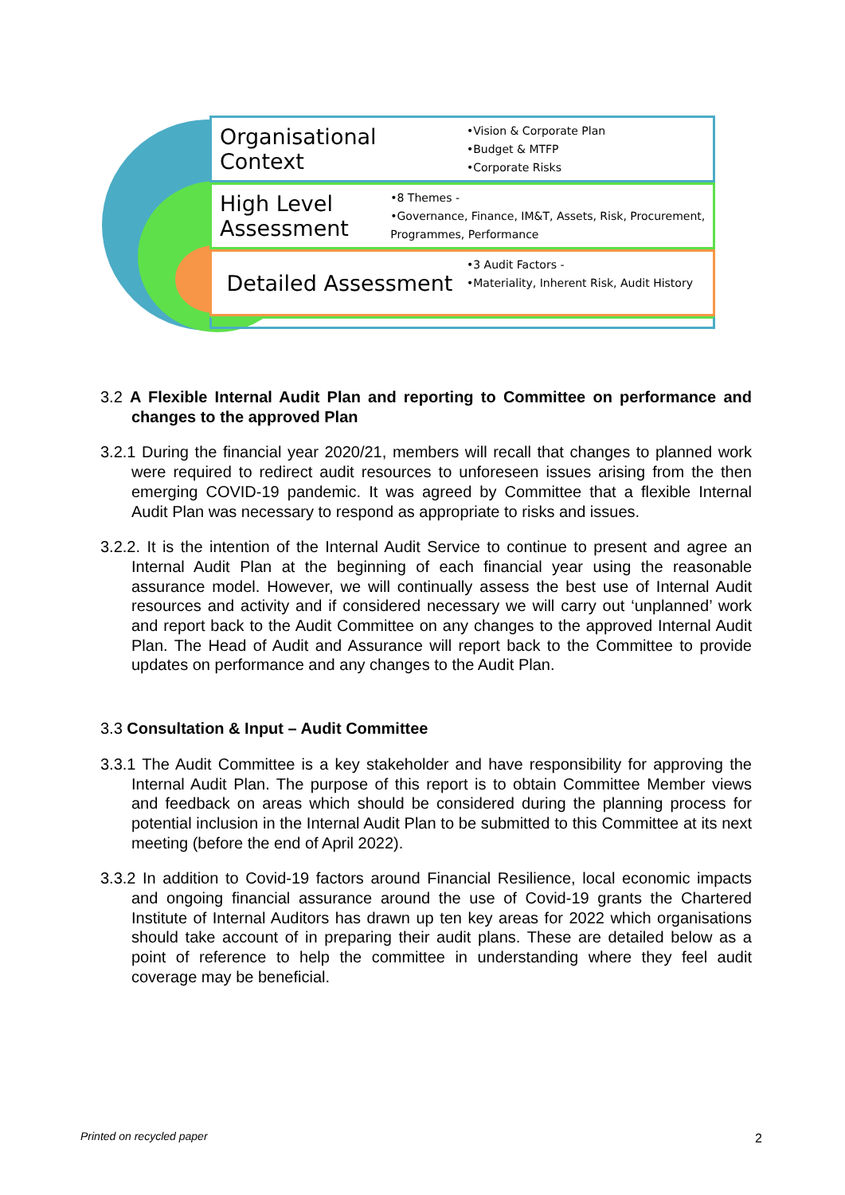Organisational Context
•Vision & Corporate Plan
•Budget & MTFP
•Corporate Risks
High Level Assessment
•8 Themes -
•Governance, Finance, IM&T, Assets, Risk, Procurement, Programmes, Performance
Detailed Assessment
•3 Audit Factors -
•Materiality, Inherent Risk, Audit History
3.2 A Flexible Internal Audit Plan and reporting to Committee on performance and changes to the approved Plan
3.2.1 During the financial year 2020/21, members will recall that changes to planned work were required to redirect audit resources to unforeseen issues arising from the then emerging COVID-19 pandemic. It was agreed by Committee that a flexible Internal Audit Plan was necessary to respond as appropriate to risks and issues.
3.2.2. It is the intention of the Internal Audit Service to continue to present and agree an Internal Audit Plan at the beginning of each financial year using the reasonable assurance model. However, we will continually assess the best use of Internal Audit resources and activity and if considered necessary we will carry out ‘unplanned’ work and report back to the Audit Committee on any changes to the approved Internal Audit Plan. The Head of Audit and Assurance will report back to the Committee to provide updates on performance and any changes to the Audit Plan.
3.3 Consultation & Input – Audit Committee
3.3.1 The Audit Committee is a key stakeholder and have responsibility for approving the Internal Audit Plan. The purpose of this report is to obtain Committee Member views and feedback on areas which should be considered during the planning process for potential inclusion in the Internal Audit Plan to be submitted to this Committee at its next meeting (before the end of April 2022).
3.3.2 In addition to Covid-19 factors around Financial Resilience, local economic impacts and ongoing financial assurance around the use of Covid-19 grants the Chartered Institute of Internal Auditors has drawn up ten key areas for 2022 which organisations should take account of in preparing their audit plans. These are detailed below as a point of reference to help the committee in understanding where they feel audit coverage may be beneficial.
Printed on recycled paper 2